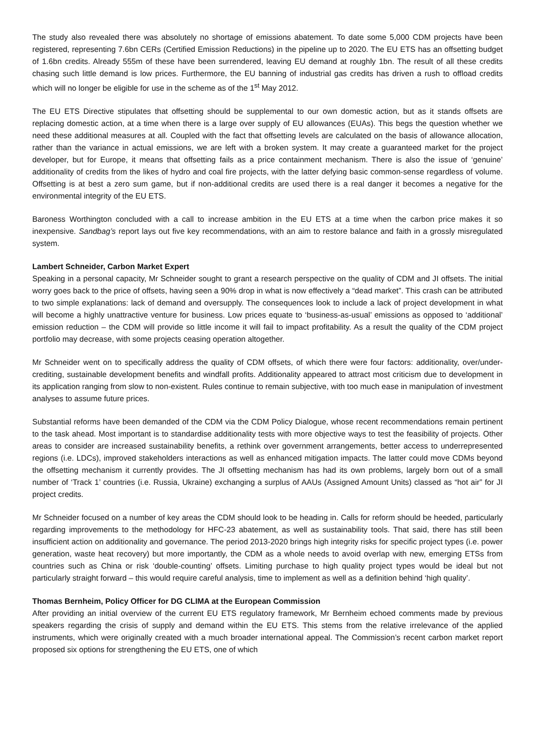The study also revealed there was absolutely no shortage of emissions abatement. To date some 5,000 CDM projects have been registered, representing 7.6bn CERs (Certified Emission Reductions) in the pipeline up to 2020. The EU ETS has an offsetting budget of 1.6bn credits. Already 555m of these have been surrendered, leaving EU demand at roughly 1bn. The result of all these credits chasing such little demand is low prices. Furthermore, the EU banning of industrial gas credits has driven a rush to offload credits which will no longer be eligible for use in the scheme as of the 1<sup>st</sup> May 2012.
The EU ETS Directive stipulates that offsetting should be supplemental to our own domestic action, but as it stands offsets are replacing domestic action, at a time when there is a large over supply of EU allowances (EUAs). This begs the question whether we need these additional measures at all. Coupled with the fact that offsetting levels are calculated on the basis of allowance allocation, rather than the variance in actual emissions, we are left with a broken system. It may create a guaranteed market for the project developer, but for Europe, it means that offsetting fails as a price containment mechanism. There is also the issue of ‘genuine’ additionality of credits from the likes of hydro and coal fire projects, with the latter defying basic common-sense regardless of volume. Offsetting is at best a zero sum game, but if non-additional credits are used there is a real danger it becomes a negative for the environmental integrity of the EU ETS.
Baroness Worthington concluded with a call to increase ambition in the EU ETS at a time when the carbon price makes it so inexpensive. Sandbag’s report lays out five key recommendations, with an aim to restore balance and faith in a grossly misregulated system.
Lambert Schneider, Carbon Market Expert
Speaking in a personal capacity, Mr Schneider sought to grant a research perspective on the quality of CDM and JI offsets. The initial worry goes back to the price of offsets, having seen a 90% drop in what is now effectively a “dead market”. This crash can be attributed to two simple explanations: lack of demand and oversupply. The consequences look to include a lack of project development in what will become a highly unattractive venture for business. Low prices equate to ‘business-as-usual’ emissions as opposed to ‘additional’ emission reduction – the CDM will provide so little income it will fail to impact profitability. As a result the quality of the CDM project portfolio may decrease, with some projects ceasing operation altogether.
Mr Schneider went on to specifically address the quality of CDM offsets, of which there were four factors: additionality, over/under-crediting, sustainable development benefits and windfall profits. Additionality appeared to attract most criticism due to development in its application ranging from slow to non-existent. Rules continue to remain subjective, with too much ease in manipulation of investment analyses to assume future prices.
Substantial reforms have been demanded of the CDM via the CDM Policy Dialogue, whose recent recommendations remain pertinent to the task ahead. Most important is to standardise additionality tests with more objective ways to test the feasibility of projects. Other areas to consider are increased sustainability benefits, a rethink over government arrangements, better access to underrepresented regions (i.e. LDCs), improved stakeholders interactions as well as enhanced mitigation impacts. The latter could move CDMs beyond the offsetting mechanism it currently provides. The JI offsetting mechanism has had its own problems, largely born out of a small number of ‘Track 1’ countries (i.e. Russia, Ukraine) exchanging a surplus of AAUs (Assigned Amount Units) classed as “hot air” for JI project credits.
Mr Schneider focused on a number of key areas the CDM should look to be heading in. Calls for reform should be heeded, particularly regarding improvements to the methodology for HFC-23 abatement, as well as sustainability tools. That said, there has still been insufficient action on additionality and governance. The period 2013-2020 brings high integrity risks for specific project types (i.e. power generation, waste heat recovery) but more importantly, the CDM as a whole needs to avoid overlap with new, emerging ETSs from countries such as China or risk ‘double-counting’ offsets. Limiting purchase to high quality project types would be ideal but not particularly straight forward – this would require careful analysis, time to implement as well as a definition behind ‘high quality’.
Thomas Bernheim, Policy Officer for DG CLIMA at the European Commission
After providing an initial overview of the current EU ETS regulatory framework, Mr Bernheim echoed comments made by previous speakers regarding the crisis of supply and demand within the EU ETS. This stems from the relative irrelevance of the applied instruments, which were originally created with a much broader international appeal. The Commission’s recent carbon market report proposed six options for strengthening the EU ETS, one of which